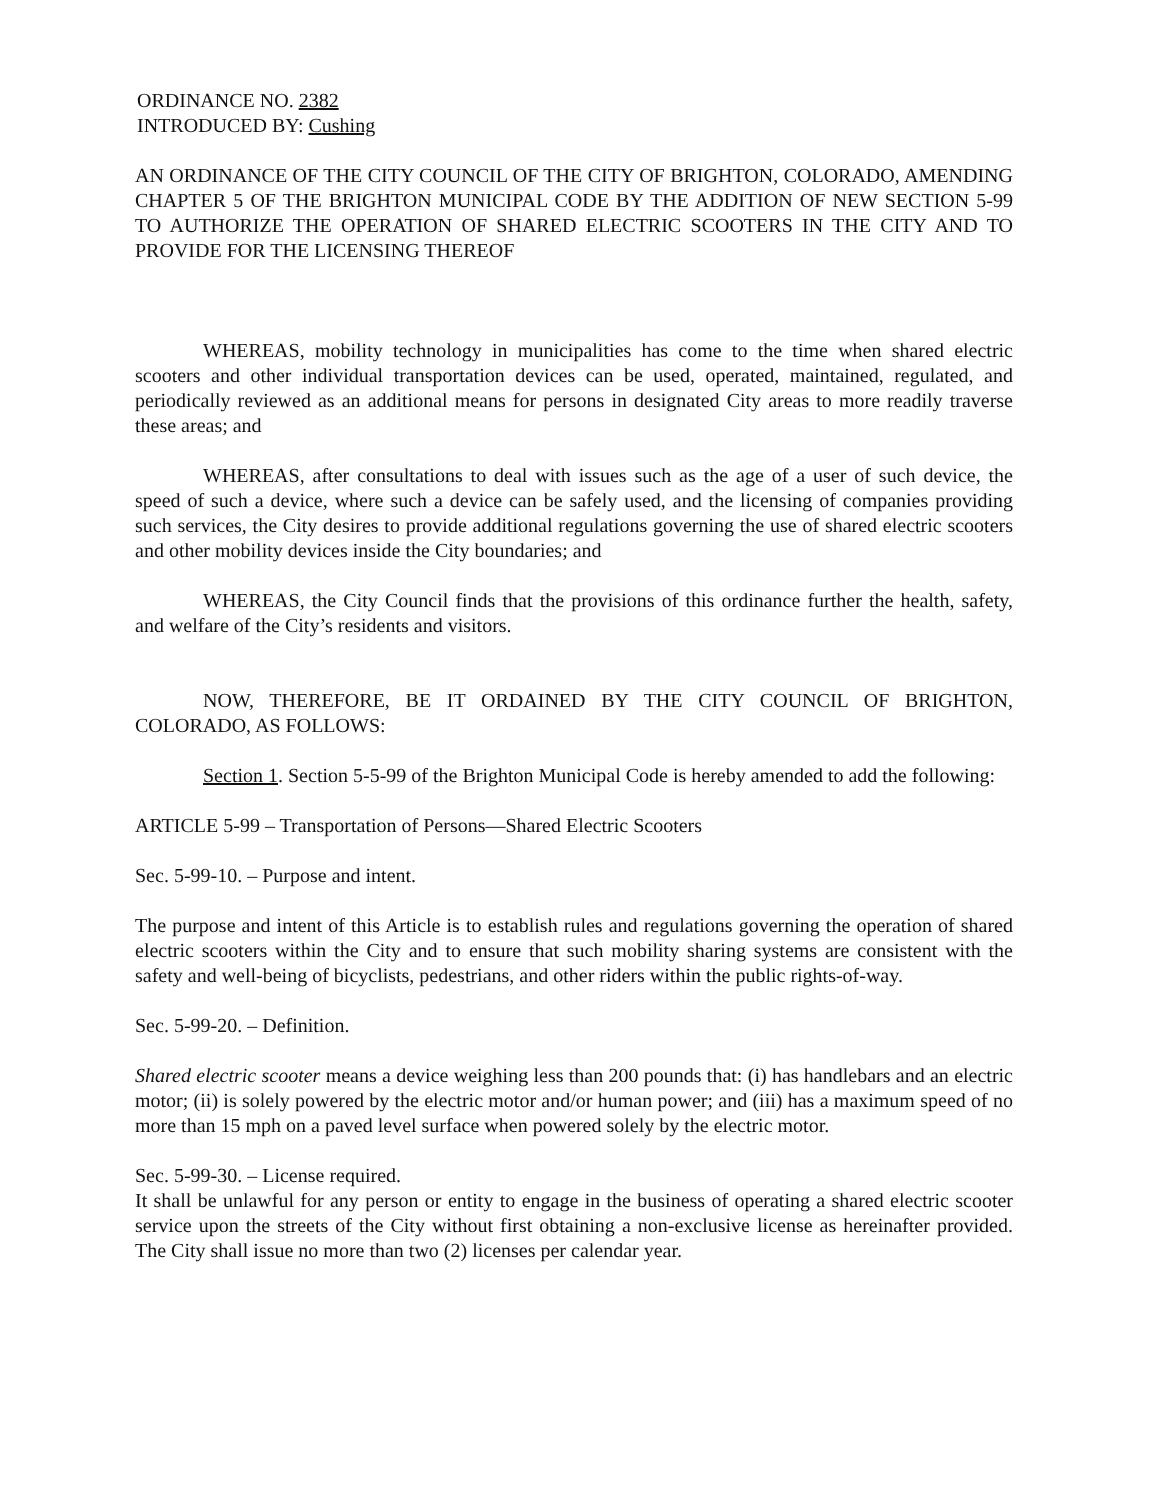ORDINANCE NO. 2382
INTRODUCED BY: Cushing
AN ORDINANCE OF THE CITY COUNCIL OF THE CITY OF BRIGHTON, COLORADO, AMENDING CHAPTER 5 OF THE BRIGHTON MUNICIPAL CODE BY THE ADDITION OF NEW SECTION 5-99 TO AUTHORIZE THE OPERATION OF SHARED ELECTRIC SCOOTERS IN THE CITY AND TO PROVIDE FOR THE LICENSING THEREOF
WHEREAS, mobility technology in municipalities has come to the time when shared electric scooters and other individual transportation devices can be used, operated, maintained, regulated, and periodically reviewed as an additional means for persons in designated City areas to more readily traverse these areas; and
WHEREAS, after consultations to deal with issues such as the age of a user of such device, the speed of such a device, where such a device can be safely used, and the licensing of companies providing such services, the City desires to provide additional regulations governing the use of shared electric scooters and other mobility devices inside the City boundaries; and
WHEREAS, the City Council finds that the provisions of this ordinance further the health, safety, and welfare of the City’s residents and visitors.
NOW, THEREFORE, BE IT ORDAINED BY THE CITY COUNCIL OF BRIGHTON, COLORADO, AS FOLLOWS:
Section 1. Section 5-5-99 of the Brighton Municipal Code is hereby amended to add the following:
ARTICLE 5-99 – Transportation of Persons—Shared Electric Scooters
Sec. 5-99-10. – Purpose and intent.
The purpose and intent of this Article is to establish rules and regulations governing the operation of shared electric scooters within the City and to ensure that such mobility sharing systems are consistent with the safety and well-being of bicyclists, pedestrians, and other riders within the public rights-of-way.
Sec. 5-99-20. – Definition.
Shared electric scooter means a device weighing less than 200 pounds that: (i) has handlebars and an electric motor; (ii) is solely powered by the electric motor and/or human power; and (iii) has a maximum speed of no more than 15 mph on a paved level surface when powered solely by the electric motor.
Sec. 5-99-30. – License required.
It shall be unlawful for any person or entity to engage in the business of operating a shared electric scooter service upon the streets of the City without first obtaining a non-exclusive license as hereinafter provided. The City shall issue no more than two (2) licenses per calendar year.